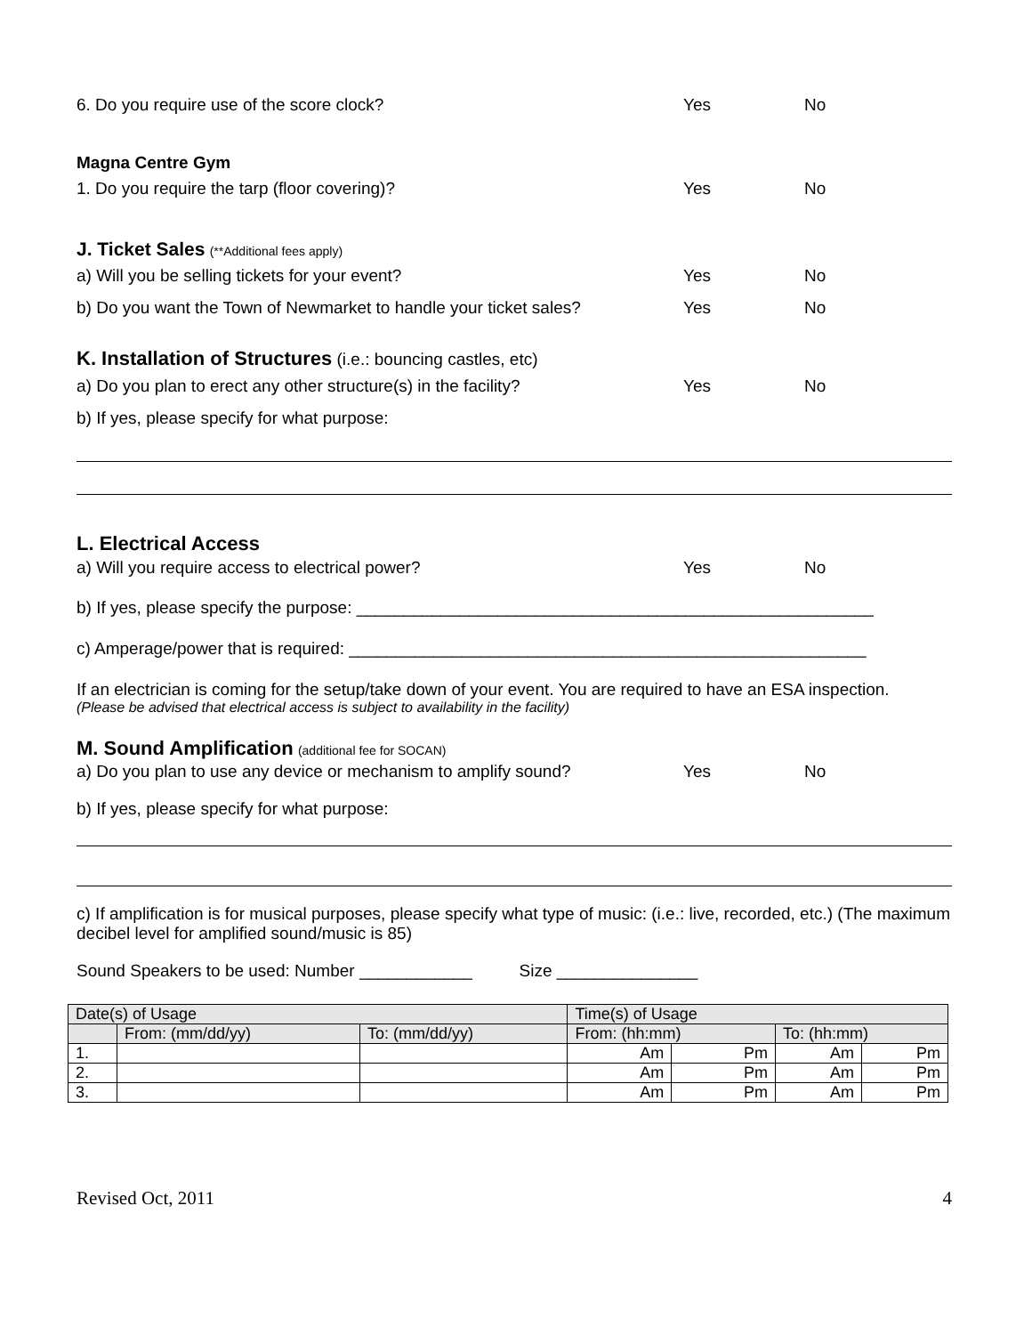6. Do you require use of the score clock? Yes No
Magna Centre Gym
1. Do you require the tarp (floor covering)? Yes No
J. Ticket Sales (**Additional fees apply)
a) Will you be selling tickets for your event? Yes No
b) Do you want the Town of Newmarket to handle your ticket sales? Yes No
K. Installation of Structures (i.e.: bouncing castles, etc)
a) Do you plan to erect any other structure(s) in the facility? Yes No
b) If yes, please specify for what purpose:
L. Electrical Access
a) Will you require access to electrical power? Yes No
b) If yes, please specify the purpose: _______________________________________________________
c) Amperage/power that is required: _______________________________________________________
If an electrician is coming for the setup/take down of your event. You are required to have an ESA inspection.
(Please be advised that electrical access is subject to availability in the facility)
M. Sound Amplification (additional fee for SOCAN)
a) Do you plan to use any device or mechanism to amplify sound? Yes No
b) If yes, please specify for what purpose:
c) If amplification is for musical purposes, please specify what type of music: (i.e.: live, recorded, etc.) (The maximum decibel level for amplified sound/music is 85)
Sound Speakers to be used: Number ____________ Size _______________
| Date(s) of Usage | | | Time(s) of Usage | | | |
| | From: (mm/dd/yy) | To: (mm/dd/yy) | From: (hh:mm) | | To: (hh:mm) | |
| 1. | | | Am | Pm | Am | Pm |
| 2. | | | Am | Pm | Am | Pm |
| 3. | | | Am | Pm | Am | Pm |
Revised Oct, 2011 4